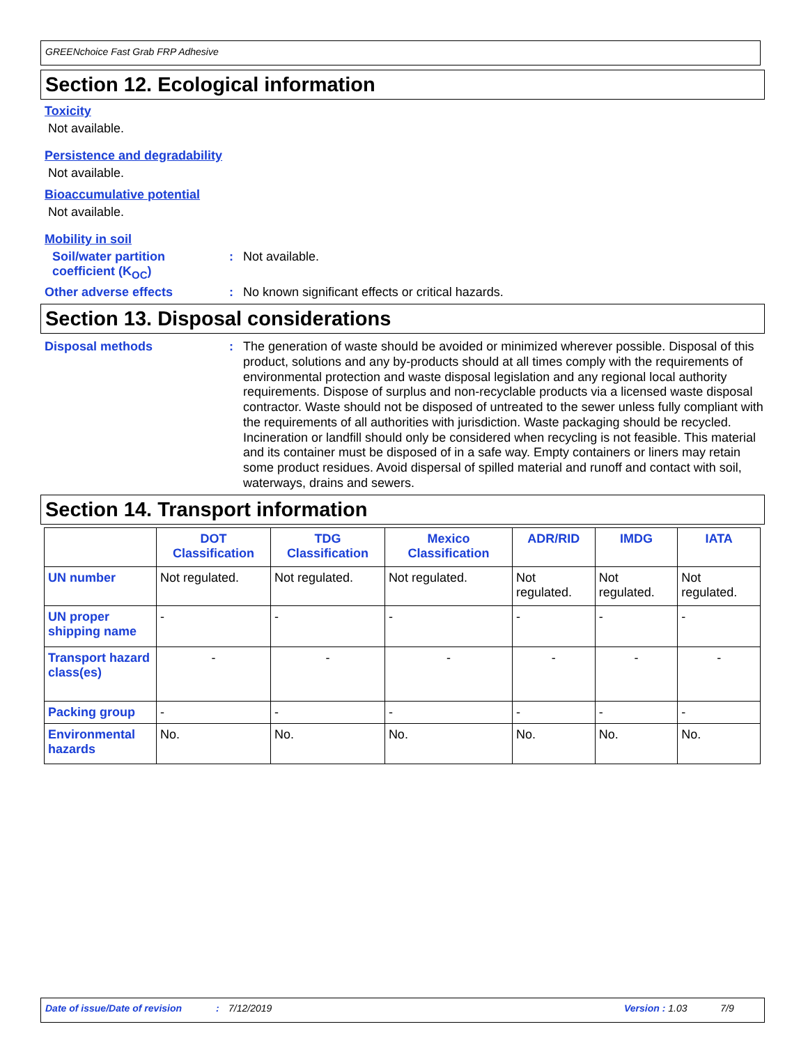GREENchoice Fast Grab FRP Adhesive
Section 12. Ecological information
Toxicity
Not available.
Persistence and degradability
Not available.
Bioaccumulative potential
Not available.
Mobility in soil
Soil/water partition coefficient (K<sub>OC</sub>)
:
Not available.
Other adverse effects :
No known significant effects or critical hazards.
Section 13. Disposal considerations
Disposal methods :
The generation of waste should be avoided or minimized wherever possible. Disposal of this product, solutions and any by-products should at all times comply with the requirements of environmental protection and waste disposal legislation and any regional local authority requirements. Dispose of surplus and non-recyclable products via a licensed waste disposal contractor. Waste should not be disposed of untreated to the sewer unless fully compliant with the requirements of all authorities with jurisdiction. Waste packaging should be recycled. Incineration or landfill should only be considered when recycling is not feasible. This material and its container must be disposed of in a safe way. Empty containers or liners may retain some product residues. Avoid dispersal of spilled material and runoff and contact with soil, waterways, drains and sewers.
Section 14. Transport information
| | DOT Classification | TDG Classification | Mexico Classification | ADR/RID | IMDG | IATA |
| --- | --- | --- | --- | --- | --- | --- |
| UN number | Not regulated. | Not regulated. | Not regulated. | Not regulated. | Not regulated. | Not regulated. |
| UN proper shipping name | - | - | - | - | - | - |
| Transport hazard class(es) | - | - | - | - | - | - |
| Packing group | - | - | - | - | - | - |
| Environmental hazards | No. | No. | No. | No. | No. | No. |
Date of issue/Date of revision: 7/12/2019 Version : 1.03 7/9